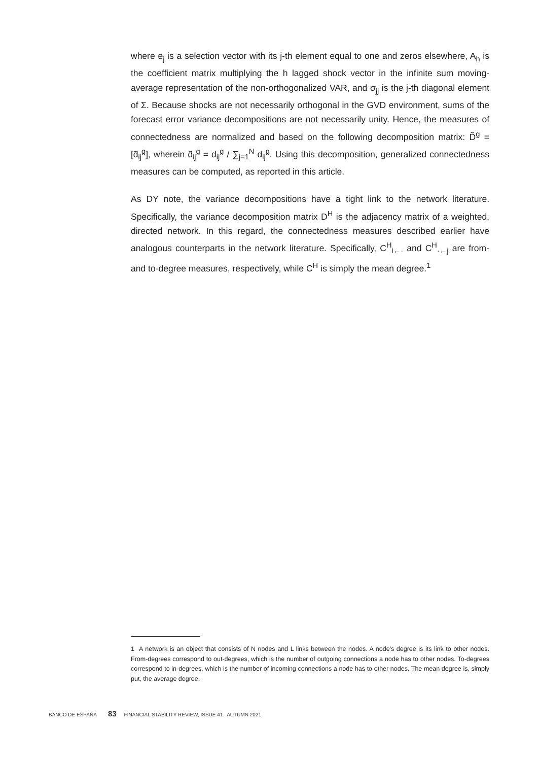where e<sub>j</sub> is a selection vector with its j-th element equal to one and zeros elsewhere, A<sub>h</sub> is the coefficient matrix multiplying the h lagged shock vector in the infinite sum moving-average representation of the non-orthogonalized VAR, and σ<sub>jj</sub> is the j-th diagonal element of Σ. Because shocks are not necessarily orthogonal in the GVD environment, sums of the forecast error variance decompositions are not necessarily unity. Hence, the measures of connectedness are normalized and based on the following decomposition matrix: D̃<sup>g</sup> = [d̃<sub>ij</sub><sup>g</sup>], wherein d̃<sub>ij</sub><sup>g</sup> = d<sub>ij</sub><sup>g</sup> / ∑<sub>j=1</sub><sup>N</sup> d<sub>ij</sub><sup>g</sup>. Using this decomposition, generalized connectedness measures can be computed, as reported in this article.
As DY note, the variance decompositions have a tight link to the network literature. Specifically, the variance decomposition matrix D<sup>H</sup> is the adjacency matrix of a weighted, directed network. In this regard, the connectedness measures described earlier have analogous counterparts in the network literature. Specifically, C<sup>H</sup><sub>i←·</sub> and C<sup>H</sup><sub>·←j</sub> are from- and to-degree measures, respectively, while C<sup>H</sup> is simply the mean degree.<sup>1</sup>
1 A network is an object that consists of N nodes and L links between the nodes. A node's degree is its link to other nodes. From-degrees correspond to out-degrees, which is the number of outgoing connections a node has to other nodes. To-degrees correspond to in-degrees, which is the number of incoming connections a node has to other nodes. The mean degree is, simply put, the average degree.
BANCO DE ESPAÑA 83 FINANCIAL STABILITY REVIEW, ISSUE 41 AUTUMN 2021